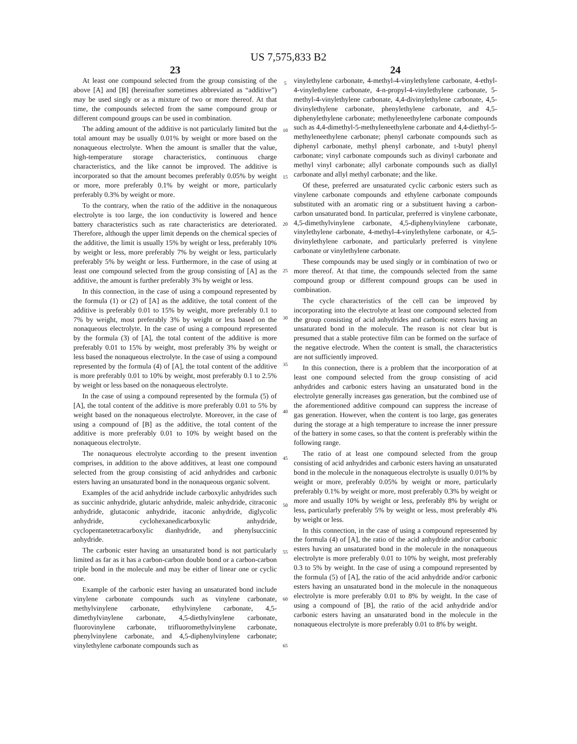US 7,575,833 B2
23
At least one compound selected from the group consisting of the above [A] and [B] (hereinafter sometimes abbreviated as “additive”) may be used singly or as a mixture of two or more thereof. At that time, the compounds selected from the same compound group or different compound groups can be used in combination.
The adding amount of the additive is not particularly limited but the total amount may be usually 0.01% by weight or more based on the nonaqueous electrolyte. When the amount is smaller that the value, high-temperature storage characteristics, continuous charge characteristics, and the like cannot be improved. The additive is incorporated so that the amount becomes preferably 0.05% by weight or more, more preferably 0.1% by weight or more, particularly preferably 0.3% by weight or more.
To the contrary, when the ratio of the additive in the nonaqueous electrolyte is too large, the ion conductivity is lowered and hence battery characteristics such as rate characteristics are deteriorated. Therefore, although the upper limit depends on the chemical species of the additive, the limit is usually 15% by weight or less, preferably 10% by weight or less, more preferably 7% by weight or less, particularly preferably 5% by weight or less. Furthermore, in the case of using at least one compound selected from the group consisting of [A] as the additive, the amount is further preferably 3% by weight or less.
In this connection, in the case of using a compound represented by the formula (1) or (2) of [A] as the additive, the total content of the additive is preferably 0.01 to 15% by weight, more preferably 0.1 to 7% by weight, most preferably 3% by weight or less based on the nonaqueous electrolyte. In the case of using a compound represented by the formula (3) of [A], the total content of the additive is more preferably 0.01 to 15% by weight, most preferably 3% by weight or less based the nonaqueous electrolyte. In the case of using a compound represented by the formula (4) of [A], the total content of the additive is more preferably 0.01 to 10% by weight, most preferably 0.1 to 2.5% by weight or less based on the nonaqueous electrolyte.
In the case of using a compound represented by the formula (5) of [A], the total content of the additive is more preferably 0.01 to 5% by weight based on the nonaqueous electrolyte. Moreover, in the case of using a compound of [B] as the additive, the total content of the additive is more preferably 0.01 to 10% by weight based on the nonaqueous electrolyte.
The nonaqueous electrolyte according to the present invention comprises, in addition to the above additives, at least one compound selected from the group consisting of acid anhydrides and carbonic esters having an unsaturated bond in the nonaqueous organic solvent.
Examples of the acid anhydride include carboxylic anhydrides such as succinic anhydride, glutaric anhydride, maleic anhydride, citraconic anhydride, glutaconic anhydride, itaconic anhydride, diglycolic anhydride, cyclohexanedicarboxylic anhydride, cyclopentanetetracarboxylic dianhydride, and phenylsuccinic anhydride.
The carbonic ester having an unsaturated bond is not particularly limited as far as it has a carbon-carbon double bond or a carbon-carbon triple bond in the molecule and may be either of linear one or cyclic one.
Example of the carbonic ester having an unsaturated bond include vinylene carbonate compounds such as vinylene carbonate, methylvinylene carbonate, ethylvinylene carbonate, 4,5-dimethylvinylene carbonate, 4,5-diethylvinylene carbonate, fluorovinylene carbonate, trifluoromethylvinylene carbonate, phenylvinylene carbonate, and 4,5-diphenylvinylene carbonate; vinylethylene carbonate compounds such as
5
10
15
20
25
30
35
40
45
50
55
60
65
24
vinylethylene carbonate, 4-methyl-4-vinylethylene carbonate, 4-ethyl-4-vinylethylene carbonate, 4-n-propyl-4-vinylethylene carbonate, 5-methyl-4-vinylethylene carbonate, 4,4-divinylethylene carbonate, 4,5-divinylethylene carbonate, phenylethylene carbonate, and 4,5-diphenylethylene carbonate; methyleneethylene carbonate compounds such as 4,4-dimethyl-5-methyleneethylene carbonate and 4,4-diethyl-5-methyleneethylene carbonate; phenyl carbonate compounds such as diphenyl carbonate, methyl phenyl carbonate, and t-butyl phenyl carbonate; vinyl carbonate compounds such as divinyl carbonate and methyl vinyl carbonate; allyl carbonate compounds such as diallyl carbonate and allyl methyl carbonate; and the like.
Of these, preferred are unsaturated cyclic carbonic esters such as vinylene carbonate compounds and ethylene carbonate compounds substituted with an aromatic ring or a substituent having a carbon-carbon unsaturated bond. In particular, preferred is vinylene carbonate, 4,5-dimethylvinylene carbonate, 4,5-diphenylvinylene carbonate, vinylethylene carbonate, 4-methyl-4-vinylethylene carbonate, or 4,5-divinylethylene carbonate, and particularly preferred is vinylene carbonate or vinylethylene carbonate.
These compounds may be used singly or in combination of two or more thereof. At that time, the compounds selected from the same compound group or different compound groups can be used in combination.
The cycle characteristics of the cell can be improved by incorporating into the electrolyte at least one compound selected from the group consisting of acid anhydrides and carbonic esters having an unsaturated bond in the molecule. The reason is not clear but is presumed that a stable protective film can be formed on the surface of the negative electrode. When the content is small, the characteristics are not sufficiently improved.
In this connection, there is a problem that the incorporation of at least one compound selected from the group consisting of acid anhydrides and carbonic esters having an unsaturated bond in the electrolyte generally increases gas generation, but the combined use of the aforementioned additive compound can suppress the increase of gas generation. However, when the content is too large, gas generates during the storage at a high temperature to increase the inner pressure of the battery in some cases, so that the content is preferably within the following range.
The ratio of at least one compound selected from the group consisting of acid anhydrides and carbonic esters having an unsaturated bond in the molecule in the nonaqueous electrolyte is usually 0.01% by weight or more, preferably 0.05% by weight or more, particularly preferably 0.1% by weight or more, most preferably 0.3% by weight or more and usually 10% by weight or less, preferably 8% by weight or less, particularly preferably 5% by weight or less, most preferably 4% by weight or less.
In this connection, in the case of using a compound represented by the formula (4) of [A], the ratio of the acid anhydride and/or carbonic esters having an unsaturated bond in the molecule in the nonaqueous electrolyte is more preferably 0.01 to 10% by weight, most preferably 0.3 to 5% by weight. In the case of using a compound represented by the formula (5) of [A], the ratio of the acid anhydride and/or carbonic esters having an unsaturated bond in the molecule in the nonaqueous electrolyte is more preferably 0.01 to 8% by weight. In the case of using a compound of [B], the ratio of the acid anhydride and/or carbonic esters having an unsaturated bond in the molecule in the nonaqueous electrolyte is more preferably 0.01 to 8% by weight.